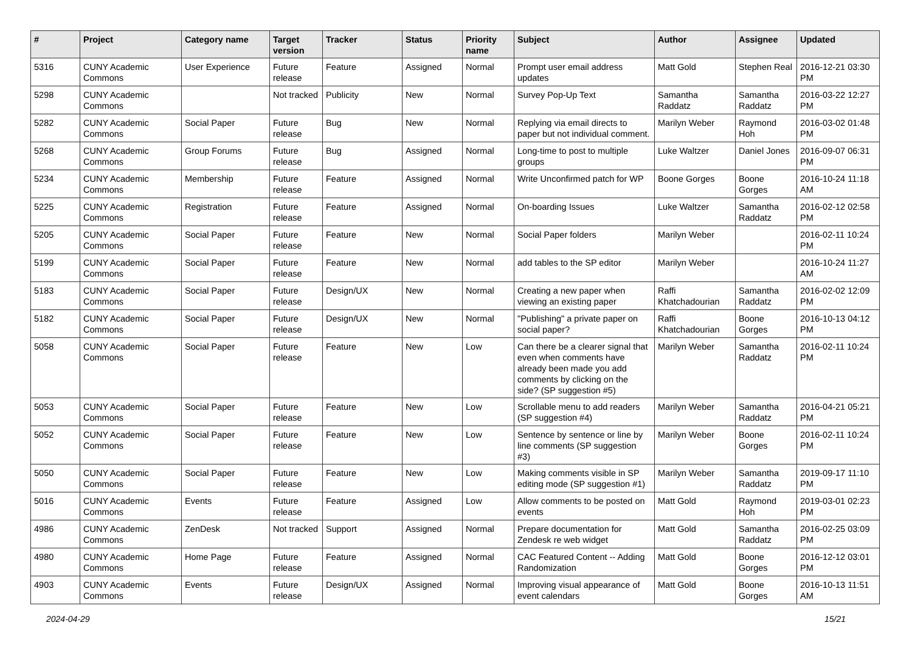| # | Project | Category name | Target version | Tracker | Status | Priority name | Subject | Author | Assignee | Updated |
| --- | --- | --- | --- | --- | --- | --- | --- | --- | --- | --- |
| 5316 | CUNY Academic Commons | User Experience | Future release | Feature | Assigned | Normal | Prompt user email address updates | Matt Gold | Stephen Real | 2016-12-21 03:30 PM |
| 5298 | CUNY Academic Commons | | Not tracked | Publicity | New | Normal | Survey Pop-Up Text | Samantha Raddatz | Samantha Raddatz | 2016-03-22 12:27 PM |
| 5282 | CUNY Academic Commons | Social Paper | Future release | Bug | New | Normal | Replying via email directs to paper but not individual comment. | Marilyn Weber | Raymond Hoh | 2016-03-02 01:48 PM |
| 5268 | CUNY Academic Commons | Group Forums | Future release | Bug | Assigned | Normal | Long-time to post to multiple groups | Luke Waltzer | Daniel Jones | 2016-09-07 06:31 PM |
| 5234 | CUNY Academic Commons | Membership | Future release | Feature | Assigned | Normal | Write Unconfirmed patch for WP | Boone Gorges | Boone Gorges | 2016-10-24 11:18 AM |
| 5225 | CUNY Academic Commons | Registration | Future release | Feature | Assigned | Normal | On-boarding Issues | Luke Waltzer | Samantha Raddatz | 2016-02-12 02:58 PM |
| 5205 | CUNY Academic Commons | Social Paper | Future release | Feature | New | Normal | Social Paper folders | Marilyn Weber | | 2016-02-11 10:24 PM |
| 5199 | CUNY Academic Commons | Social Paper | Future release | Feature | New | Normal | add tables to the SP editor | Marilyn Weber | | 2016-10-24 11:27 AM |
| 5183 | CUNY Academic Commons | Social Paper | Future release | Design/UX | New | Normal | Creating a new paper when viewing an existing paper | Raffi Khatchadourian | Samantha Raddatz | 2016-02-02 12:09 PM |
| 5182 | CUNY Academic Commons | Social Paper | Future release | Design/UX | New | Normal | "Publishing" a private paper on social paper? | Raffi Khatchadourian | Boone Gorges | 2016-10-13 04:12 PM |
| 5058 | CUNY Academic Commons | Social Paper | Future release | Feature | New | Low | Can there be a clearer signal that even when comments have already been made you add comments by clicking on the side? (SP suggestion #5) | Marilyn Weber | Samantha Raddatz | 2016-02-11 10:24 PM |
| 5053 | CUNY Academic Commons | Social Paper | Future release | Feature | New | Low | Scrollable menu to add readers (SP suggestion #4) | Marilyn Weber | Samantha Raddatz | 2016-04-21 05:21 PM |
| 5052 | CUNY Academic Commons | Social Paper | Future release | Feature | New | Low | Sentence by sentence or line by line comments (SP suggestion #3) | Marilyn Weber | Boone Gorges | 2016-02-11 10:24 PM |
| 5050 | CUNY Academic Commons | Social Paper | Future release | Feature | New | Low | Making comments visible in SP editing mode (SP suggestion #1) | Marilyn Weber | Samantha Raddatz | 2019-09-17 11:10 PM |
| 5016 | CUNY Academic Commons | Events | Future release | Feature | Assigned | Low | Allow comments to be posted on events | Matt Gold | Raymond Hoh | 2019-03-01 02:23 PM |
| 4986 | CUNY Academic Commons | ZenDesk | Not tracked | Support | Assigned | Normal | Prepare documentation for Zendesk re web widget | Matt Gold | Samantha Raddatz | 2016-02-25 03:09 PM |
| 4980 | CUNY Academic Commons | Home Page | Future release | Feature | Assigned | Normal | CAC Featured Content -- Adding Randomization | Matt Gold | Boone Gorges | 2016-12-12 03:01 PM |
| 4903 | CUNY Academic Commons | Events | Future release | Design/UX | Assigned | Normal | Improving visual appearance of event calendars | Matt Gold | Boone Gorges | 2016-10-13 11:51 AM |
2024-04-29 15/21